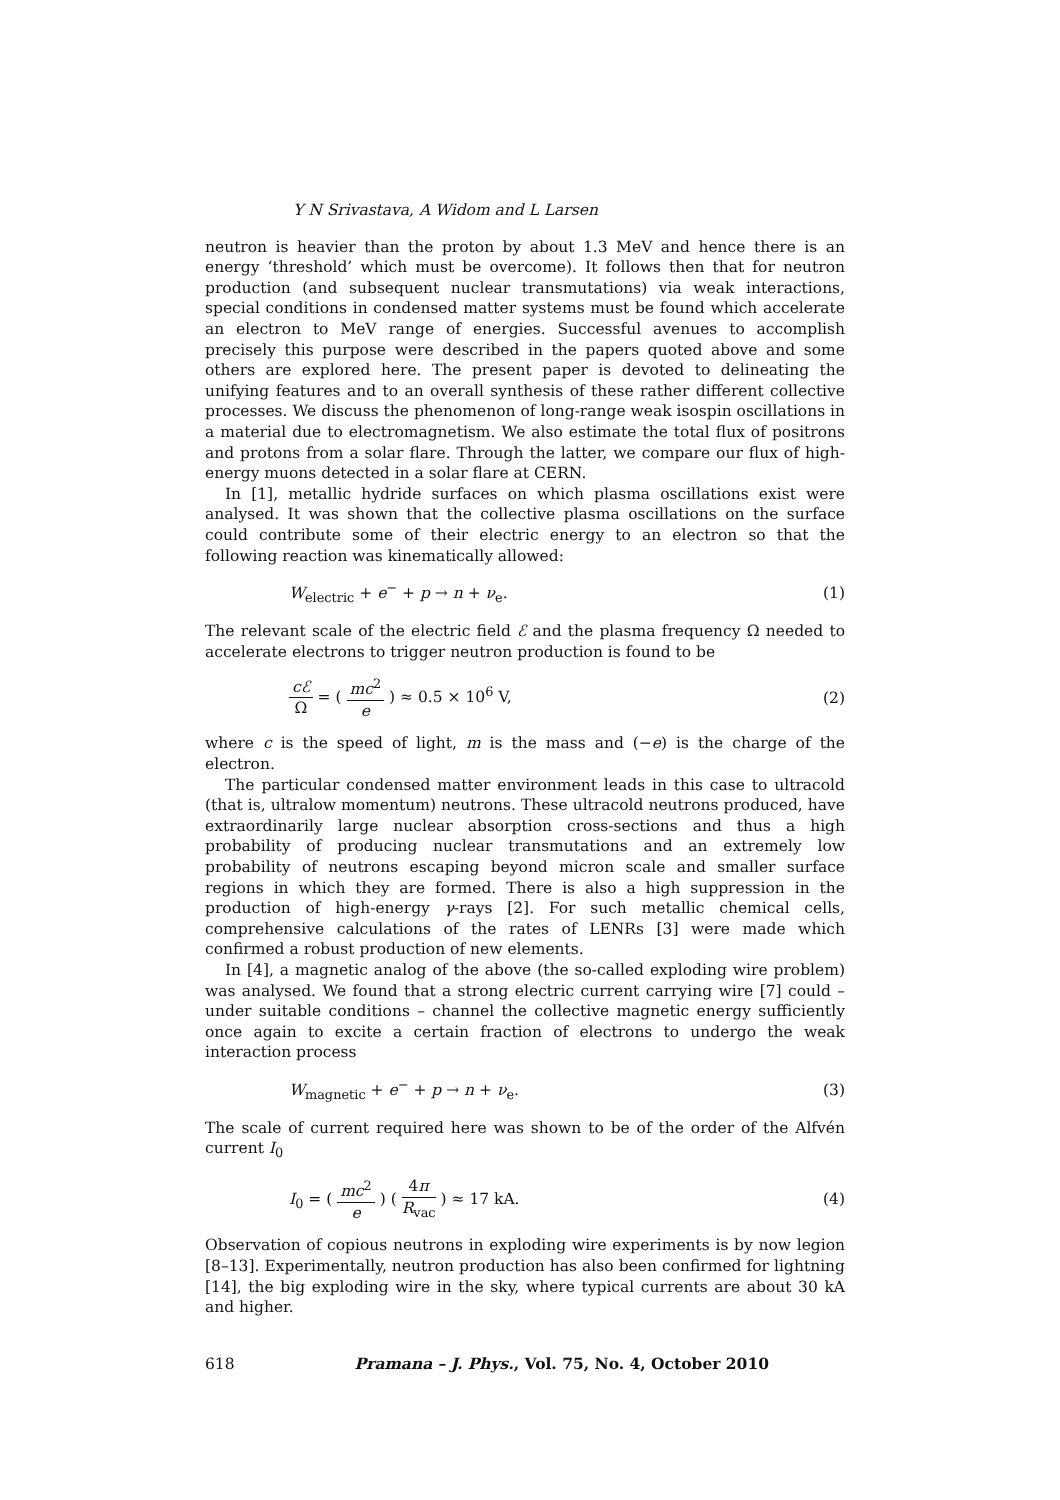Y N Srivastava, A Widom and L Larsen
neutron is heavier than the proton by about 1.3 MeV and hence there is an energy ‘threshold’ which must be overcome). It follows then that for neutron production (and subsequent nuclear transmutations) via weak interactions, special conditions in condensed matter systems must be found which accelerate an electron to MeV range of energies. Successful avenues to accomplish precisely this purpose were described in the papers quoted above and some others are explored here. The present paper is devoted to delineating the unifying features and to an overall synthesis of these rather different collective processes. We discuss the phenomenon of long-range weak isospin oscillations in a material due to electromagnetism. We also estimate the total flux of positrons and protons from a solar flare. Through the latter, we compare our flux of high-energy muons detected in a solar flare at CERN.
In [1], metallic hydride surfaces on which plasma oscillations exist were analysed. It was shown that the collective plasma oscillations on the surface could contribute some of their electric energy to an electron so that the following reaction was kinematically allowed:
W<sub>electric</sub> + e<sup>−</sup> + p → n + ν<sub>e</sub>. (1)
The relevant scale of the electric field ℰ and the plasma frequency Ω needed to accelerate electrons to trigger neutron production is found to be
cℰ Ω = ( mc<sup>2</sup> e ) ≈ 0.5 × 10<sup>6</sup> V, (2)
where c is the speed of light, m is the mass and (−e) is the charge of the electron.
The particular condensed matter environment leads in this case to ultracold (that is, ultralow momentum) neutrons. These ultracold neutrons produced, have extraordinarily large nuclear absorption cross-sections and thus a high probability of producing nuclear transmutations and an extremely low probability of neutrons escaping beyond micron scale and smaller surface regions in which they are formed. There is also a high suppression in the production of high-energy γ-rays [2]. For such metallic chemical cells, comprehensive calculations of the rates of LENRs [3] were made which confirmed a robust production of new elements.
In [4], a magnetic analog of the above (the so-called exploding wire problem) was analysed. We found that a strong electric current carrying wire [7] could – under suitable conditions – channel the collective magnetic energy sufficiently once again to excite a certain fraction of electrons to undergo the weak interaction process
W<sub>magnetic</sub> + e<sup>−</sup> + p → n + ν<sub>e</sub>. (3)
The scale of current required here was shown to be of the order of the Alfvén current I<sub>0</sub>
I<sub>0</sub> = ( mc<sup>2</sup> e ) ( 4π R<sub>vac</sub> ) ≈ 17 kA. (4)
Observation of copious neutrons in exploding wire experiments is by now legion [8–13]. Experimentally, neutron production has also been confirmed for lightning [14], the big exploding wire in the sky, where typical currents are about 30 kA and higher.
618 Pramana – J. Phys., Vol. 75, No. 4, October 2010